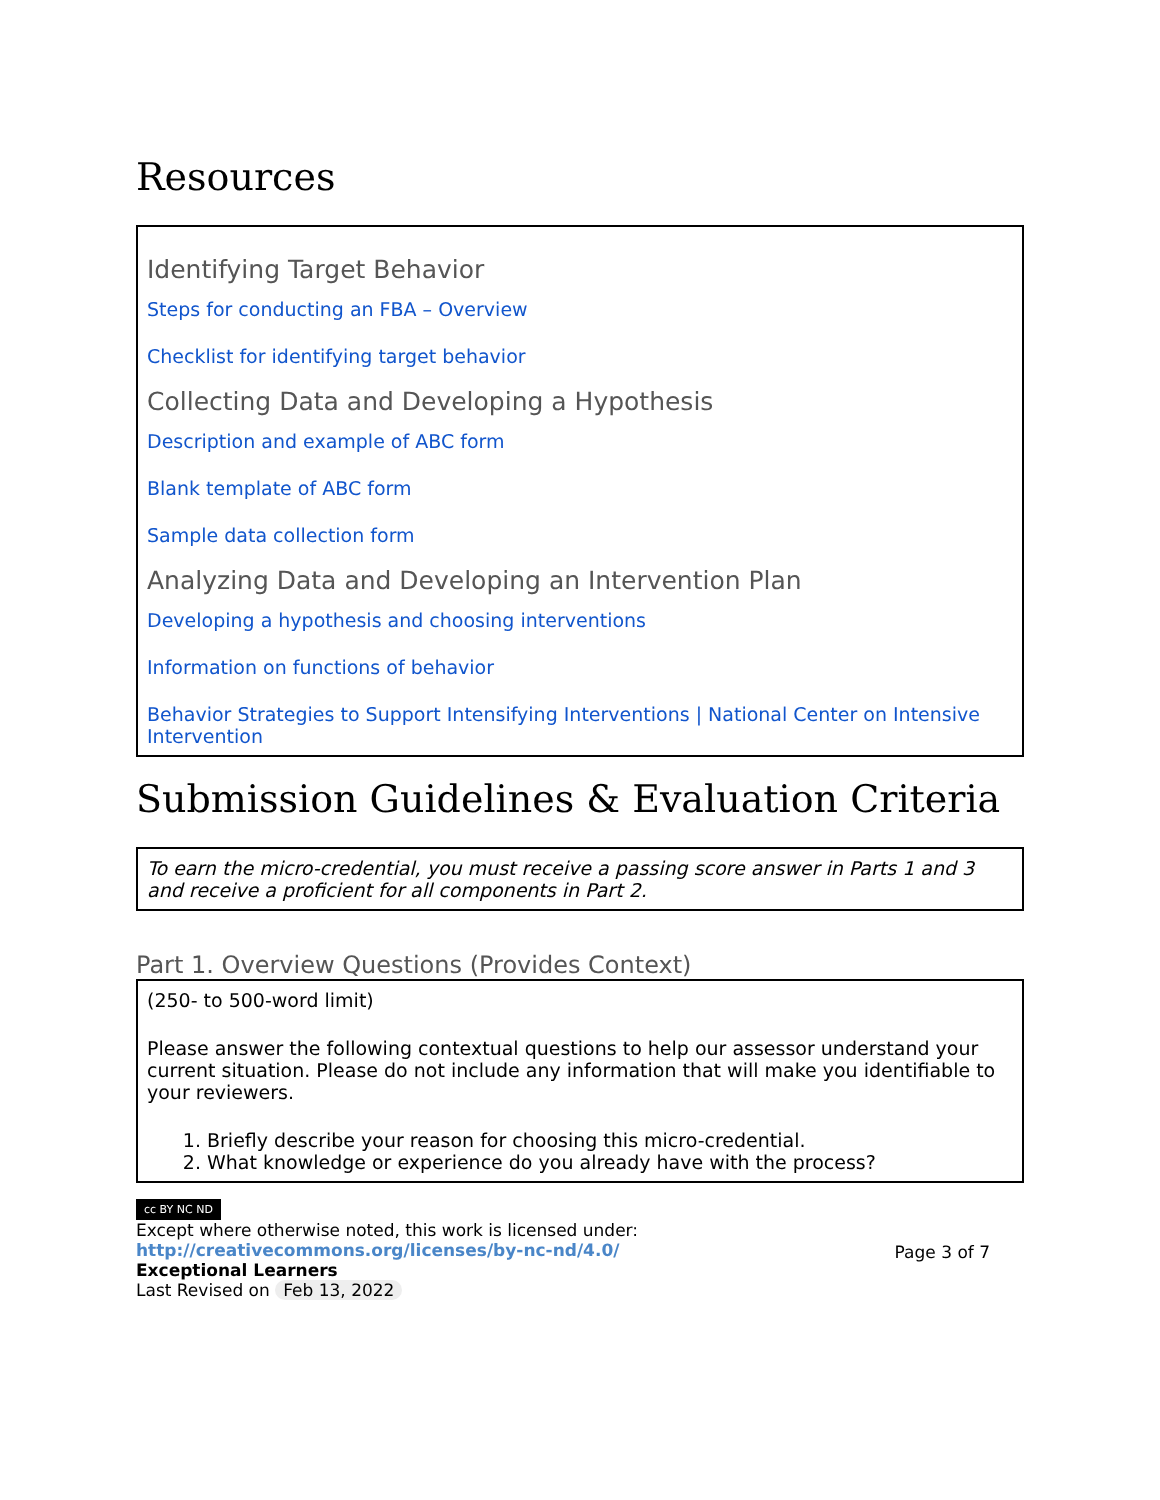Resources
Identifying Target Behavior
Steps for conducting an FBA – Overview
Checklist for identifying target behavior
Collecting Data and Developing a Hypothesis
Description and example of ABC form
Blank template of ABC form
Sample data collection form
Analyzing Data and Developing an Intervention Plan
Developing a hypothesis and choosing interventions
Information on functions of behavior
Behavior Strategies to Support Intensifying Interventions | National Center on Intensive Intervention
Submission Guidelines & Evaluation Criteria
To earn the micro-credential, you must receive a passing score answer in Parts 1 and 3 and receive a proficient for all components in Part 2.
Part 1. Overview Questions (Provides Context)
(250- to 500-word limit)
Please answer the following contextual questions to help our assessor understand your current situation. Please do not include any information that will make you identifiable to your reviewers.
1. Briefly describe your reason for choosing this micro-credential.
2. What knowledge or experience do you already have with the process?
cc BY NC ND
Except where otherwise noted, this work is licensed under:
http://creativecommons.org/licenses/by-nc-nd/4.0/
Exceptional Learners
Last Revised on Feb 13, 2022
Page 3 of 7